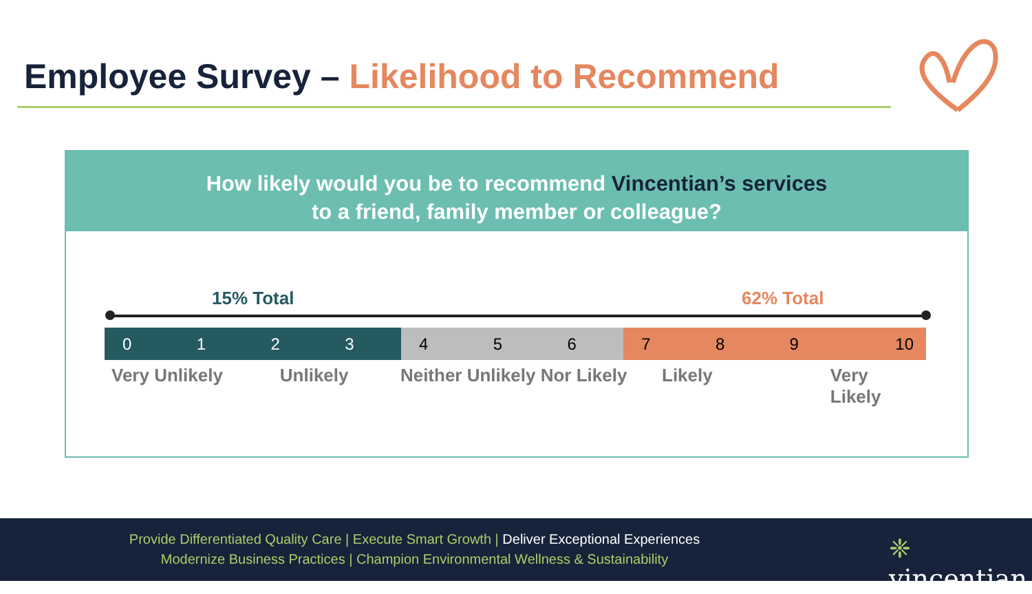Employee Survey – Likelihood to Recommend
How likely would you be to recommend Vincentian’s services
to a friend, family member or colleague?
15% Total 62% Total
| 0 | 1 | 2 | 3 | 4 | 5 | 6 | 7 | 8 | 9 | 10 |
Very Unlikely Unlikely Neither Unlikely Nor Likely Likely Very Likely
Provide Differentiated Quality Care | Execute Smart Growth | Deliver Exceptional Experiences
Modernize Business Practices | Champion Environmental Wellness & Sustainability ❈ vincentian